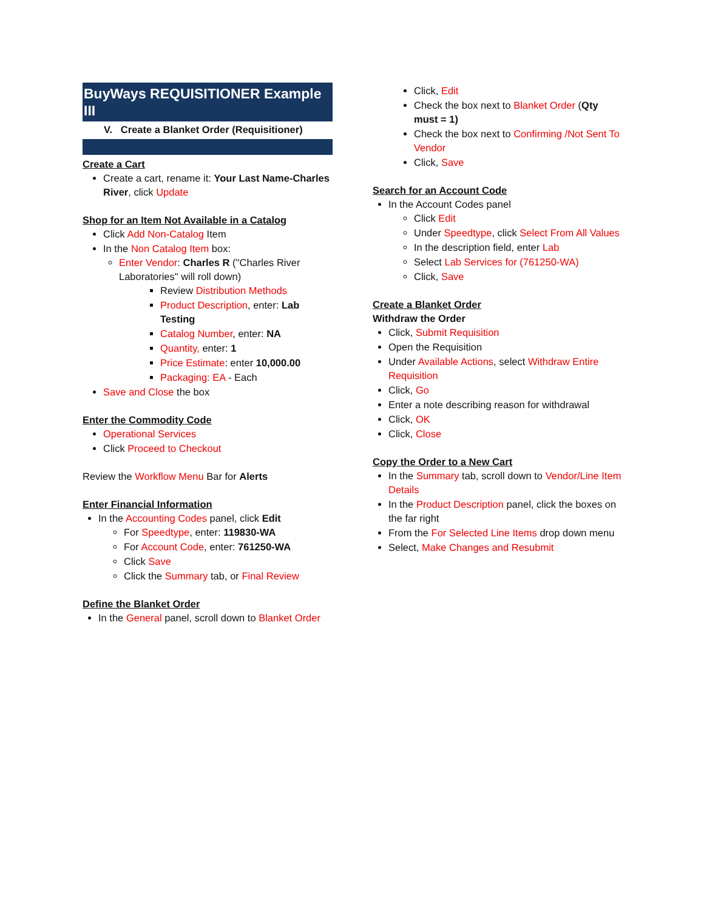BuyWays REQUISITIONER Example III
V. Create a Blanket Order (Requisitioner)
Create a Cart
Create a cart, rename it: Your Last Name-Charles River, click Update
Shop for an Item Not Available in a Catalog
Click Add Non-Catalog Item
In the Non Catalog Item box:
Enter Vendor: Charles R ("Charles River Laboratories" will roll down)
Review Distribution Methods
Product Description, enter: Lab Testing
Catalog Number, enter: NA
Quantity, enter: 1
Price Estimate: enter 10,000.00
Packaging: EA - Each
Save and Close the box
Enter the Commodity Code
Operational Services
Click Proceed to Checkout
Review the Workflow Menu Bar for Alerts
Enter Financial Information
In the Accounting Codes panel, click Edit
For Speedtype, enter: 119830-WA
For Account Code, enter: 761250-WA
Click Save
Click the Summary tab, or Final Review
Define the Blanket Order
In the General panel, scroll down to Blanket Order
Click, Edit
Check the box next to Blanket Order (Qty must = 1)
Check the box next to Confirming /Not Sent To Vendor
Click, Save
Search for an Account Code
In the Account Codes panel
Click Edit
Under Speedtype, click Select From All Values
In the description field, enter Lab
Select Lab Services for (761250-WA)
Click, Save
Create a Blanket Order
Withdraw the Order
Click, Submit Requisition
Open the Requisition
Under Available Actions, select Withdraw Entire Requisition
Click, Go
Enter a note describing reason for withdrawal
Click, OK
Click, Close
Copy the Order to a New Cart
In the Summary tab, scroll down to Vendor/Line Item Details
In the Product Description panel, click the boxes on the far right
From the For Selected Line Items drop down menu
Select, Make Changes and Resubmit